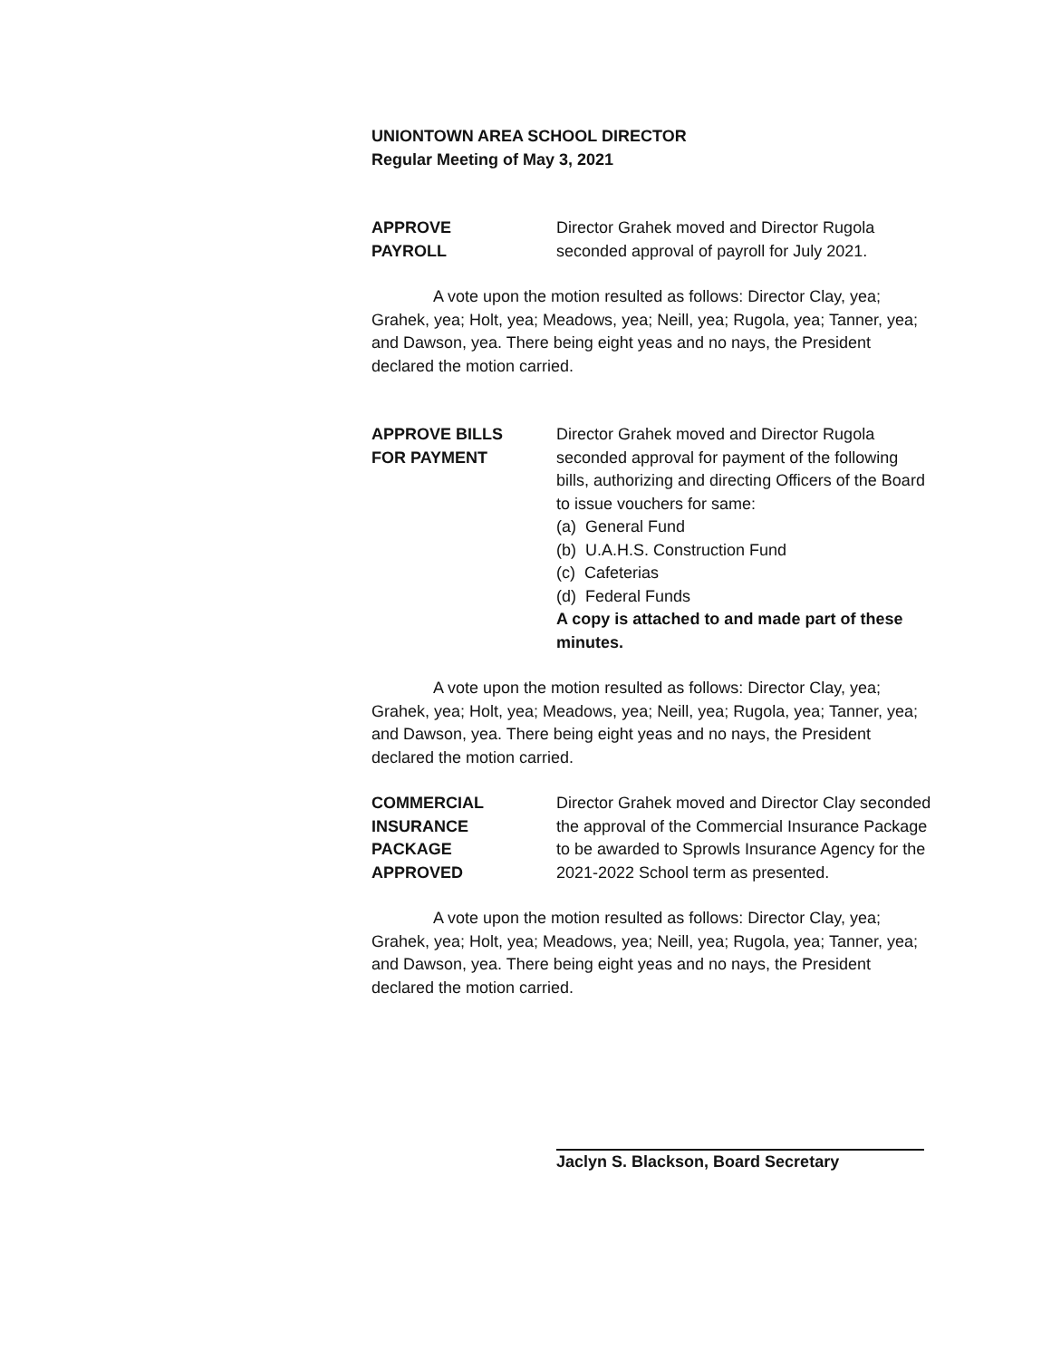UNIONTOWN AREA SCHOOL DIRECTOR
Regular Meeting of May 3, 2021
APPROVE
PAYROLL
Director Grahek moved and Director Rugola seconded approval of payroll for July 2021.
A vote upon the motion resulted as follows: Director Clay, yea; Grahek, yea; Holt, yea; Meadows, yea; Neill, yea; Rugola, yea; Tanner, yea; and Dawson, yea. There being eight yeas and no nays, the President declared the motion carried.
APPROVE BILLS
FOR PAYMENT
Director Grahek moved and Director Rugola seconded approval for payment of the following bills, authorizing and directing Officers of the Board to issue vouchers for same:
(a) General Fund
(b) U.A.H.S. Construction Fund
(c) Cafeterias
(d) Federal Funds
A copy is attached to and made part of these minutes.
A vote upon the motion resulted as follows: Director Clay, yea; Grahek, yea; Holt, yea; Meadows, yea; Neill, yea; Rugola, yea; Tanner, yea; and Dawson, yea. There being eight yeas and no nays, the President declared the motion carried.
COMMERCIAL
INSURANCE
PACKAGE
APPROVED
Director Grahek moved and Director Clay seconded the approval of the Commercial Insurance Package to be awarded to Sprowls Insurance Agency for the 2021-2022 School term as presented.
A vote upon the motion resulted as follows: Director Clay, yea; Grahek, yea; Holt, yea; Meadows, yea; Neill, yea; Rugola, yea; Tanner, yea; and Dawson, yea. There being eight yeas and no nays, the President declared the motion carried.
Jaclyn S. Blackson, Board Secretary